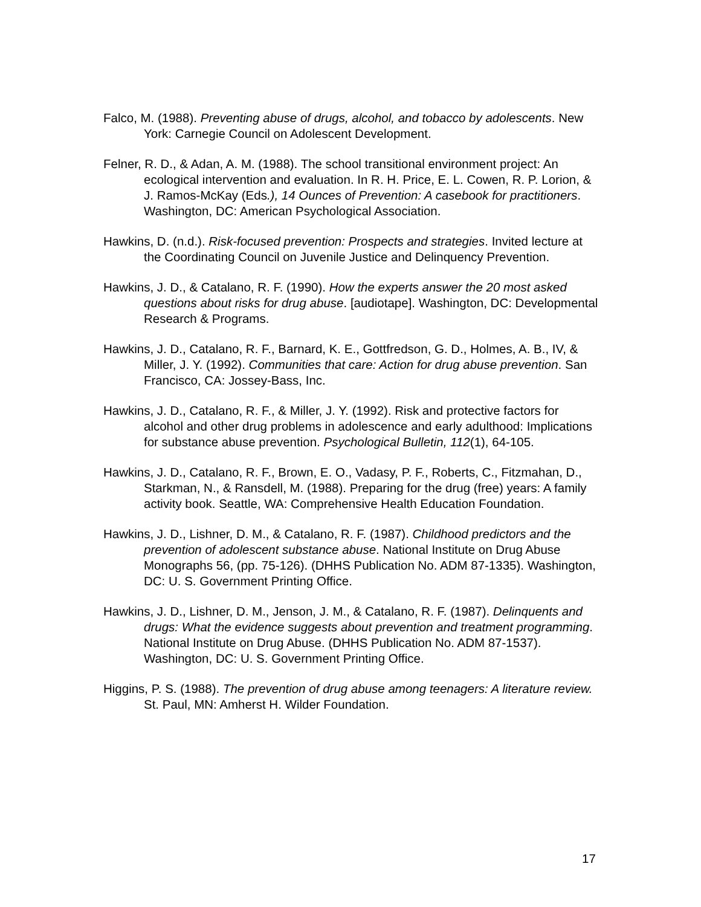Falco, M. (1988). Preventing abuse of drugs, alcohol, and tobacco by adolescents. New York: Carnegie Council on Adolescent Development.
Felner, R. D., & Adan, A. M. (1988). The school transitional environment project: An ecological intervention and evaluation. In R. H. Price, E. L. Cowen, R. P. Lorion, & J. Ramos-McKay (Eds.), 14 Ounces of Prevention: A casebook for practitioners. Washington, DC: American Psychological Association.
Hawkins, D. (n.d.). Risk-focused prevention: Prospects and strategies. Invited lecture at the Coordinating Council on Juvenile Justice and Delinquency Prevention.
Hawkins, J. D., & Catalano, R. F. (1990). How the experts answer the 20 most asked questions about risks for drug abuse. [audiotape]. Washington, DC: Developmental Research & Programs.
Hawkins, J. D., Catalano, R. F., Barnard, K. E., Gottfredson, G. D., Holmes, A. B., IV, & Miller, J. Y. (1992). Communities that care: Action for drug abuse prevention. San Francisco, CA: Jossey-Bass, Inc.
Hawkins, J. D., Catalano, R. F., & Miller, J. Y. (1992). Risk and protective factors for alcohol and other drug problems in adolescence and early adulthood: Implications for substance abuse prevention. Psychological Bulletin, 112(1), 64-105.
Hawkins, J. D., Catalano, R. F., Brown, E. O., Vadasy, P. F., Roberts, C., Fitzmahan, D., Starkman, N., & Ransdell, M. (1988). Preparing for the drug (free) years: A family activity book. Seattle, WA: Comprehensive Health Education Foundation.
Hawkins, J. D., Lishner, D. M., & Catalano, R. F. (1987). Childhood predictors and the prevention of adolescent substance abuse. National Institute on Drug Abuse Monographs 56, (pp. 75-126). (DHHS Publication No. ADM 87-1335). Washington, DC: U. S. Government Printing Office.
Hawkins, J. D., Lishner, D. M., Jenson, J. M., & Catalano, R. F. (1987). Delinquents and drugs: What the evidence suggests about prevention and treatment programming. National Institute on Drug Abuse. (DHHS Publication No. ADM 87-1537). Washington, DC: U. S. Government Printing Office.
Higgins, P. S. (1988). The prevention of drug abuse among teenagers: A literature review. St. Paul, MN: Amherst H. Wilder Foundation.
17